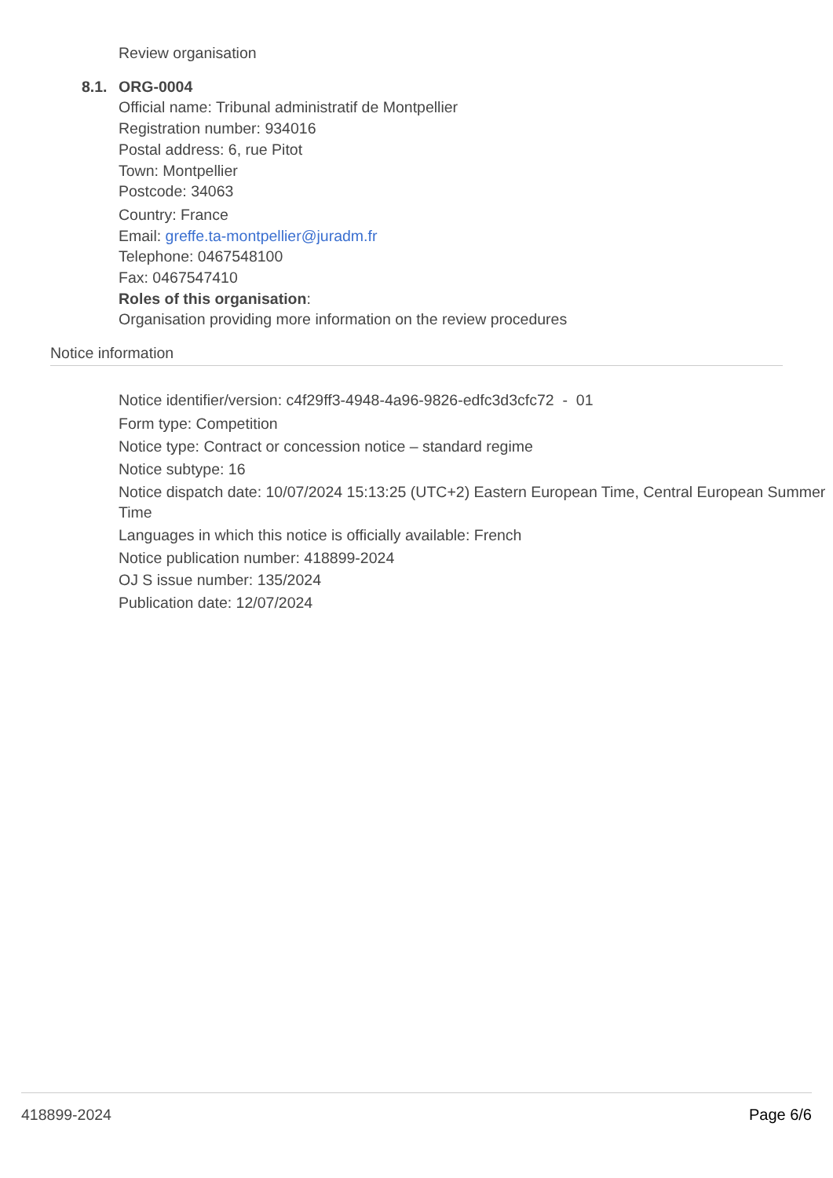Review organisation
8.1. ORG-0004
Official name: Tribunal administratif de Montpellier
Registration number: 934016
Postal address: 6, rue Pitot
Town: Montpellier
Postcode: 34063
Country: France
Email: greffe.ta-montpellier@juradm.fr
Telephone: 0467548100
Fax: 0467547410
Roles of this organisation:
Organisation providing more information on the review procedures
Notice information
Notice identifier/version: c4f29ff3-4948-4a96-9826-edfc3d3cfc72 - 01
Form type: Competition
Notice type: Contract or concession notice – standard regime
Notice subtype: 16
Notice dispatch date: 10/07/2024 15:13:25 (UTC+2) Eastern European Time, Central European Summer Time
Languages in which this notice is officially available: French
Notice publication number: 418899-2024
OJ S issue number: 135/2024
Publication date: 12/07/2024
418899-2024 Page 6/6